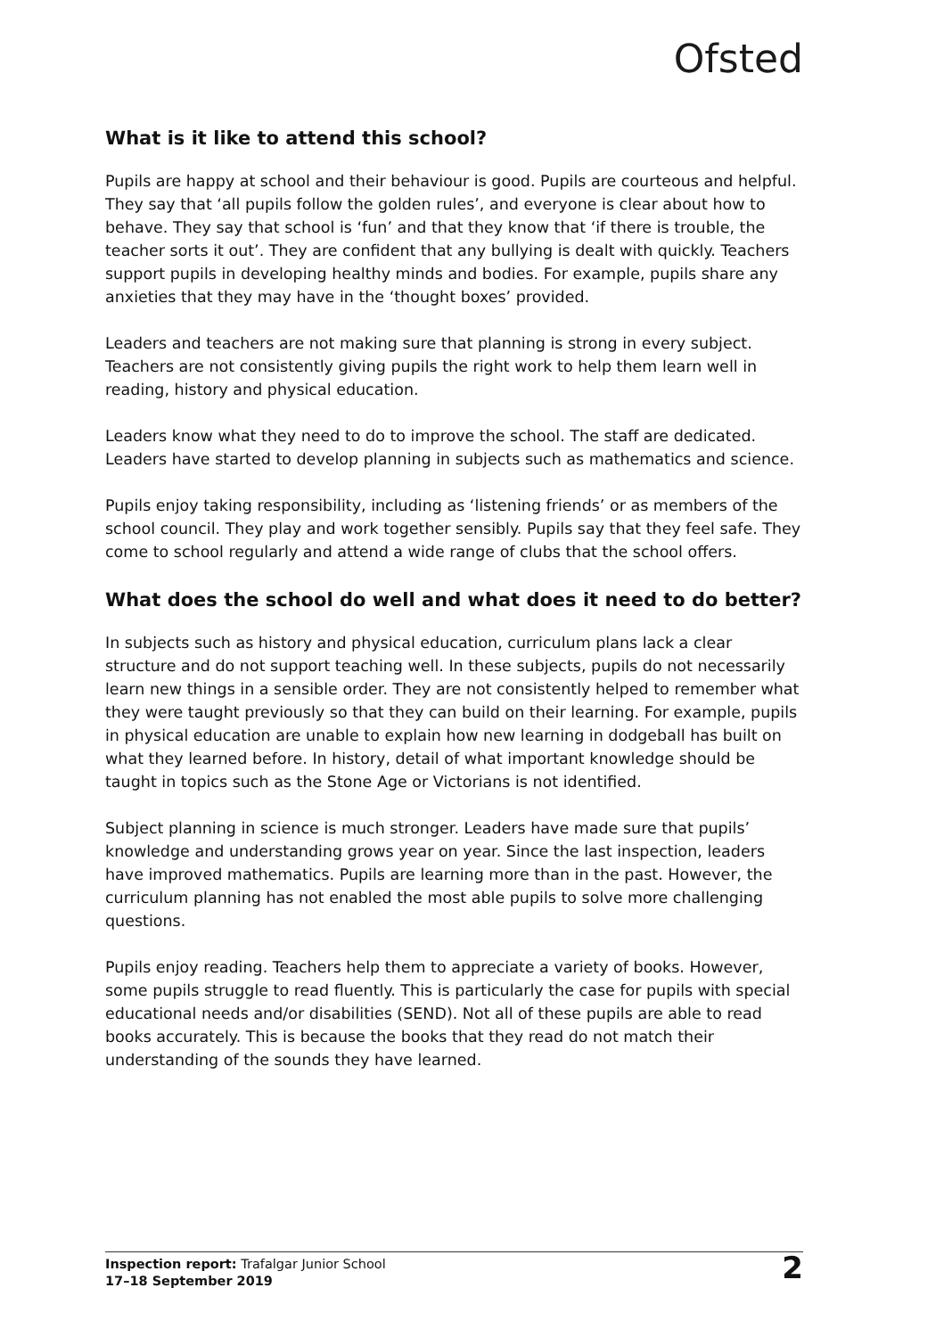Ofsted
What is it like to attend this school?
Pupils are happy at school and their behaviour is good. Pupils are courteous and helpful. They say that ‘all pupils follow the golden rules’, and everyone is clear about how to behave. They say that school is ‘fun’ and that they know that ‘if there is trouble, the teacher sorts it out’. They are confident that any bullying is dealt with quickly. Teachers support pupils in developing healthy minds and bodies. For example, pupils share any anxieties that they may have in the ‘thought boxes’ provided.
Leaders and teachers are not making sure that planning is strong in every subject. Teachers are not consistently giving pupils the right work to help them learn well in reading, history and physical education.
Leaders know what they need to do to improve the school. The staff are dedicated. Leaders have started to develop planning in subjects such as mathematics and science.
Pupils enjoy taking responsibility, including as ‘listening friends’ or as members of the school council. They play and work together sensibly. Pupils say that they feel safe. They come to school regularly and attend a wide range of clubs that the school offers.
What does the school do well and what does it need to do better?
In subjects such as history and physical education, curriculum plans lack a clear structure and do not support teaching well. In these subjects, pupils do not necessarily learn new things in a sensible order. They are not consistently helped to remember what they were taught previously so that they can build on their learning. For example, pupils in physical education are unable to explain how new learning in dodgeball has built on what they learned before. In history, detail of what important knowledge should be taught in topics such as the Stone Age or Victorians is not identified.
Subject planning in science is much stronger. Leaders have made sure that pupils’ knowledge and understanding grows year on year. Since the last inspection, leaders have improved mathematics. Pupils are learning more than in the past. However, the curriculum planning has not enabled the most able pupils to solve more challenging questions.
Pupils enjoy reading. Teachers help them to appreciate a variety of books. However, some pupils struggle to read fluently. This is particularly the case for pupils with special educational needs and/or disabilities (SEND). Not all of these pupils are able to read books accurately. This is because the books that they read do not match their understanding of the sounds they have learned.
Inspection report: Trafalgar Junior School
17–18 September 2019
2